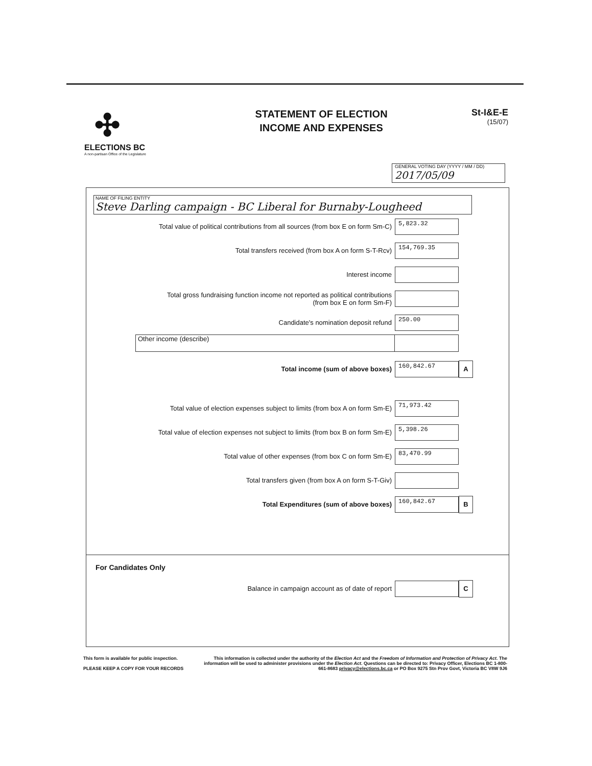✣
ELECTIONS BC
A non-partisan Office of the Legislature
STATEMENT OF ELECTION
INCOME AND EXPENSES
St-I&E-E
(15/07)
GENERAL VOTING DAY (YYYY / MM / DD)
2017/05/09
NAME OF FILING ENTITY
Steve Darling campaign - BC Liberal for Burnaby-Lougheed
Total value of political contributions from all sources (from box E on form Sm-C)
5,823.32
Total transfers received (from box A on form S-T-Rcv)
154,769.35
Interest income
Total gross fundraising function income not reported as political contributions
(from box E on form Sm-F)
Candidate's nomination deposit refund
250.00
Other income (describe)
Total income (sum of above boxes)
160,842.67
A
Total value of election expenses subject to limits (from box A on form Sm-E)
71,973.42
Total value of election expenses not subject to limits (from box B on form Sm-E)
5,398.26
Total value of other expenses (from box C on form Sm-E)
83,470.99
Total transfers given (from box A on form S-T-Giv)
Total Expenditures (sum of above boxes)
160,842.67
B
For Candidates Only
Balance in campaign account as of date of report
C
This form is available for public inspection.
PLEASE KEEP A COPY FOR YOUR RECORDS
This information is collected under the authority of the Election Act and the Freedom of Information and Protection of Privacy Act. The information will be used to administer provisions under the Election Act. Questions can be directed to: Privacy Officer, Elections BC 1-800-661-8683 privacy@elections.bc.ca or PO Box 9275 Stn Prov Govt, Victoria BC V8W 9J6